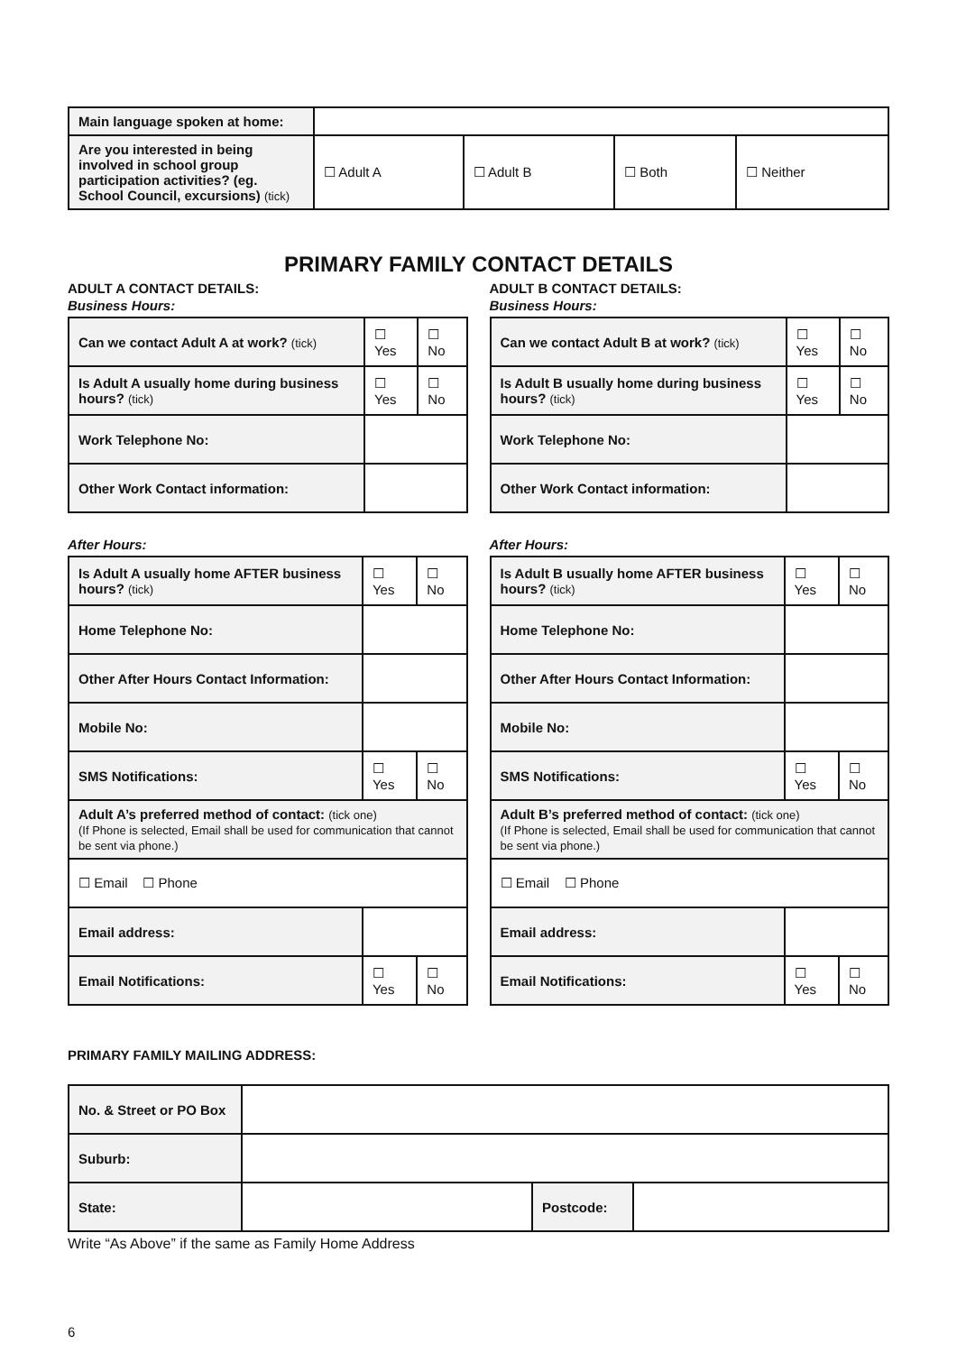| Main language spoken at home: | | | | |
| Are you interested in being involved in school group participation activities? (eg. School Council, excursions) (tick) | ☐ Adult A | ☐ Adult B | ☐ Both | ☐ Neither |
PRIMARY FAMILY CONTACT DETAILS
ADULT A CONTACT DETAILS:
Business Hours:
| Can we contact Adult A at work? (tick) | | ☐ Yes | ☐ No |
| Is Adult A usually home during business hours? (tick) | | ☐ Yes | ☐ No |
| Work Telephone No: | | | |
| Other Work Contact information: | | | |
After Hours:
| Is Adult A usually home AFTER business hours? (tick) | | ☐ Yes | ☐ No |
| Home Telephone No: | | | |
| Other After Hours Contact Information: | | | |
| Mobile No: | | | |
| SMS Notifications: | | ☐ Yes | ☐ No |
| Adult A’s preferred method of contact : (tick one) (If Phone is selected, Email shall be used for communication that cannot be sent via phone.) | | | |
| ☐ Email ☐ Phone | | | |
| Email address: | | | |
| Email Notifications: | | ☐ Yes | ☐ No |
ADULT B CONTACT DETAILS:
Business Hours:
| Can we contact Adult B at work? (tick) | | ☐ Yes | ☐ No |
| Is Adult B usually home during business hours? (tick) | | ☐ Yes | ☐ No |
| Work Telephone No: | | | |
| Other Work Contact information: | | | |
After Hours:
| Is Adult B usually home AFTER business hours? (tick) | | ☐ Yes | ☐ No |
| Home Telephone No: | | | |
| Other After Hours Contact Information: | | | |
| Mobile No: | | | |
| SMS Notifications: | | ☐ Yes | ☐ No |
| Adult B’s preferred method of contact : (tick one) (If Phone is selected, Email shall be used for communication that cannot be sent via phone.) | | | |
| ☐ Email ☐ Phone | | | |
| Email address: | | | |
| Email Notifications: | | ☐ Yes | ☐ No |
PRIMARY FAMILY MAILING ADDRESS:
| No. & Street or PO Box | | | |
| Suburb: | | | |
| State: | | Postcode: | |
Write “As Above” if the same as Family Home Address
6